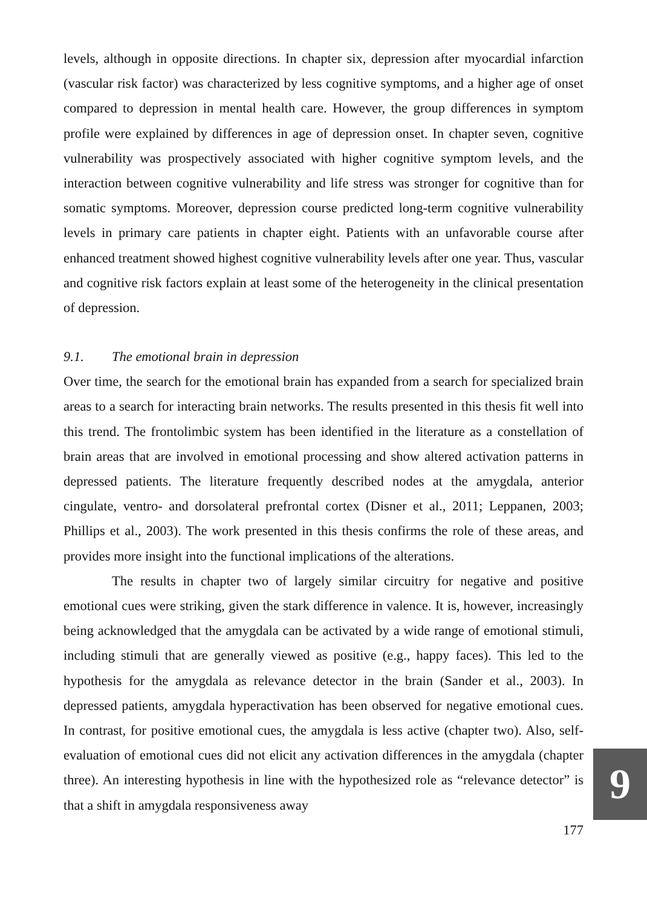levels, although in opposite directions. In chapter six, depression after myocardial infarction (vascular risk factor) was characterized by less cognitive symptoms, and a higher age of onset compared to depression in mental health care. However, the group differences in symptom profile were explained by differences in age of depression onset. In chapter seven, cognitive vulnerability was prospectively associated with higher cognitive symptom levels, and the interaction between cognitive vulnerability and life stress was stronger for cognitive than for somatic symptoms. Moreover, depression course predicted long-term cognitive vulnerability levels in primary care patients in chapter eight. Patients with an unfavorable course after enhanced treatment showed highest cognitive vulnerability levels after one year. Thus, vascular and cognitive risk factors explain at least some of the heterogeneity in the clinical presentation of depression.
9.1. The emotional brain in depression
Over time, the search for the emotional brain has expanded from a search for specialized brain areas to a search for interacting brain networks. The results presented in this thesis fit well into this trend. The frontolimbic system has been identified in the literature as a constellation of brain areas that are involved in emotional processing and show altered activation patterns in depressed patients. The literature frequently described nodes at the amygdala, anterior cingulate, ventro- and dorsolateral prefrontal cortex (Disner et al., 2011; Leppanen, 2003; Phillips et al., 2003). The work presented in this thesis confirms the role of these areas, and provides more insight into the functional implications of the alterations.
The results in chapter two of largely similar circuitry for negative and positive emotional cues were striking, given the stark difference in valence. It is, however, increasingly being acknowledged that the amygdala can be activated by a wide range of emotional stimuli, including stimuli that are generally viewed as positive (e.g., happy faces). This led to the hypothesis for the amygdala as relevance detector in the brain (Sander et al., 2003). In depressed patients, amygdala hyperactivation has been observed for negative emotional cues. In contrast, for positive emotional cues, the amygdala is less active (chapter two). Also, self-evaluation of emotional cues did not elicit any activation differences in the amygdala (chapter three). An interesting hypothesis in line with the hypothesized role as “relevance detector” is that a shift in amygdala responsiveness away
177
9